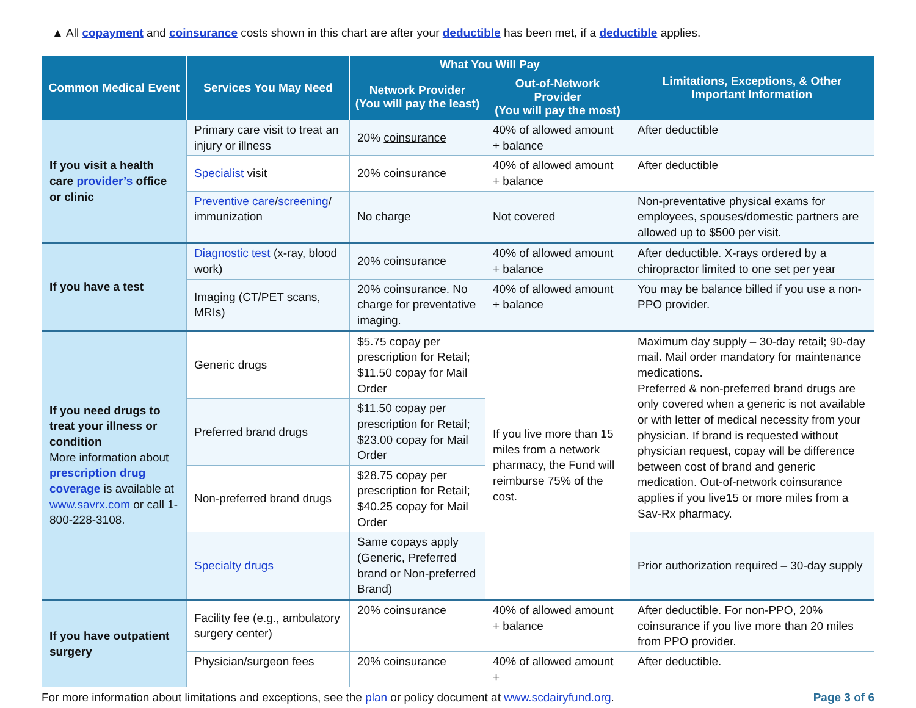▲ All copayment and coinsurance costs shown in this chart are after your deductible has been met, if a deductible applies.
| Common Medical Event | Services You May Need | What You Will Pay | | Limitations, Exceptions, & Other Important Information |
| --- | --- | --- | --- | --- |
| | | Network Provider (You will pay the least) | Out-of-Network Provider (You will pay the most) | |
| If you visit a health care provider’s office or clinic | Primary care visit to treat an injury or illness | 20% coinsurance | 40% of allowed amount + balance | After deductible |
| | Specialist visit | 20% coinsurance | 40% of allowed amount + balance | After deductible |
| | Preventive care / screening / immunization | No charge | Not covered | Non-preventative physical exams for employees, spouses/domestic partners are allowed up to $500 per visit. |
| If you have a test | Diagnostic test (x-ray, blood work) | 20% coinsurance | 40% of allowed amount + balance | After deductible. X-rays ordered by a chiropractor limited to one set per year |
| | Imaging (CT/PET scans, MRIs) | 20% coinsurance. No charge for preventative imaging. | 40% of allowed amount + balance | You may be balance billed if you use a non-PPO provider . |
| If you need drugs to treat your illness or condition More information about prescription drug coverage is available at www.savrx.com or call 1-800-228-3108. | Generic drugs | $5.75 copay per prescription for Retail; $11.50 copay for Mail Order | If you live more than 15 miles from a network pharmacy, the Fund will reimburse 75% of the cost. | Maximum day supply – 30-day retail; 90-day mail. Mail order mandatory for maintenance medications. Preferred & non-preferred brand drugs are only covered when a generic is not available or with letter of medical necessity from your physician. If brand is requested without physician request, copay will be difference between cost of brand and generic medication. Out-of-network coinsurance applies if you live15 or more miles from a Sav-Rx pharmacy. |
| | Preferred brand drugs | $11.50 copay per prescription for Retail; $23.00 copay for Mail Order | | |
| | Non-preferred brand drugs | $28.75 copay per prescription for Retail; $40.25 copay for Mail Order | | |
| | Specialty drugs | Same copays apply (Generic, Preferred brand or Non-preferred Brand) | | Prior authorization required – 30-day supply |
| If you have outpatient surgery | Facility fee (e.g., ambulatory surgery center) | 20% coinsurance | 40% of allowed amount + balance | After deductible. For non-PPO, 20% coinsurance if you live more than 20 miles from PPO provider. |
| | Physician/surgeon fees | 20% coinsurance | 40% of allowed amount + | After deductible. |
For more information about limitations and exceptions, see the plan or policy document at www.scdairyfund.org. Page 3 of 6